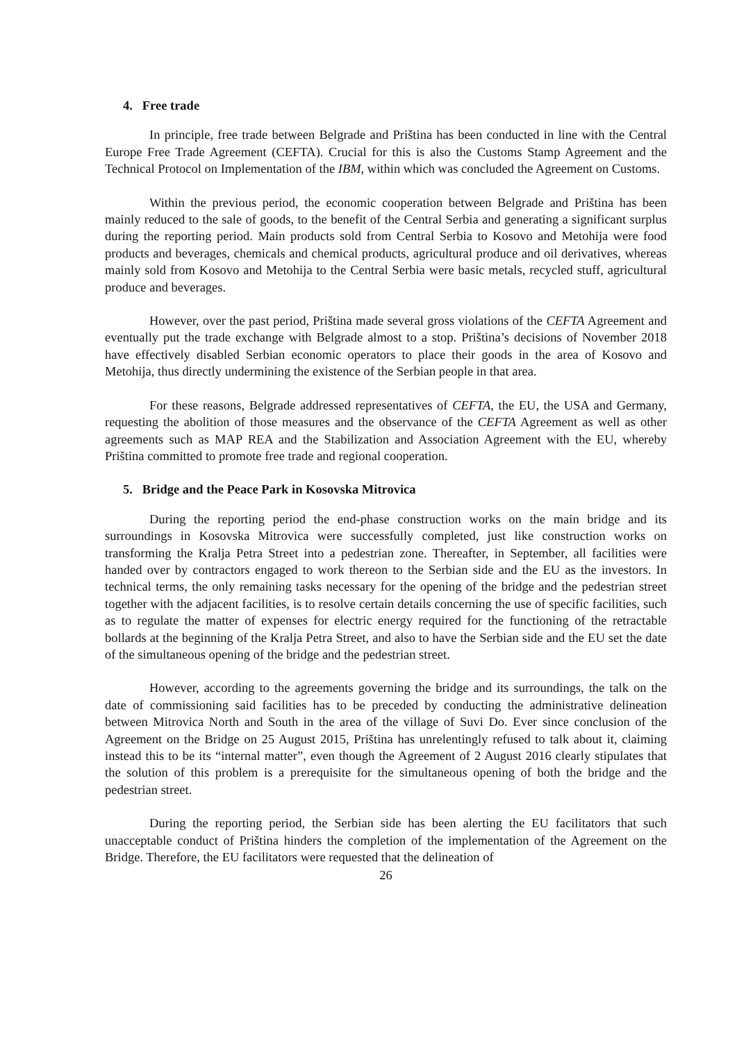4. Free trade
In principle, free trade between Belgrade and Priština has been conducted in line with the Central Europe Free Trade Agreement (CEFTA). Crucial for this is also the Customs Stamp Agreement and the Technical Protocol on Implementation of the IBM, within which was concluded the Agreement on Customs.
Within the previous period, the economic cooperation between Belgrade and Priština has been mainly reduced to the sale of goods, to the benefit of the Central Serbia and generating a significant surplus during the reporting period. Main products sold from Central Serbia to Kosovo and Metohija were food products and beverages, chemicals and chemical products, agricultural produce and oil derivatives, whereas mainly sold from Kosovo and Metohija to the Central Serbia were basic metals, recycled stuff, agricultural produce and beverages.
However, over the past period, Priština made several gross violations of the CEFTA Agreement and eventually put the trade exchange with Belgrade almost to a stop. Priština’s decisions of November 2018 have effectively disabled Serbian economic operators to place their goods in the area of Kosovo and Metohija, thus directly undermining the existence of the Serbian people in that area.
For these reasons, Belgrade addressed representatives of CEFTA, the EU, the USA and Germany, requesting the abolition of those measures and the observance of the CEFTA Agreement as well as other agreements such as MAP REA and the Stabilization and Association Agreement with the EU, whereby Priština committed to promote free trade and regional cooperation.
5. Bridge and the Peace Park in Kosovska Mitrovica
During the reporting period the end-phase construction works on the main bridge and its surroundings in Kosovska Mitrovica were successfully completed, just like construction works on transforming the Kralja Petra Street into a pedestrian zone. Thereafter, in September, all facilities were handed over by contractors engaged to work thereon to the Serbian side and the EU as the investors. In technical terms, the only remaining tasks necessary for the opening of the bridge and the pedestrian street together with the adjacent facilities, is to resolve certain details concerning the use of specific facilities, such as to regulate the matter of expenses for electric energy required for the functioning of the retractable bollards at the beginning of the Kralja Petra Street, and also to have the Serbian side and the EU set the date of the simultaneous opening of the bridge and the pedestrian street.
However, according to the agreements governing the bridge and its surroundings, the talk on the date of commissioning said facilities has to be preceded by conducting the administrative delineation between Mitrovica North and South in the area of the village of Suvi Do. Ever since conclusion of the Agreement on the Bridge on 25 August 2015, Priština has unrelentingly refused to talk about it, claiming instead this to be its “internal matter”, even though the Agreement of 2 August 2016 clearly stipulates that the solution of this problem is a prerequisite for the simultaneous opening of both the bridge and the pedestrian street.
During the reporting period, the Serbian side has been alerting the EU facilitators that such unacceptable conduct of Priština hinders the completion of the implementation of the Agreement on the Bridge. Therefore, the EU facilitators were requested that the delineation of
26